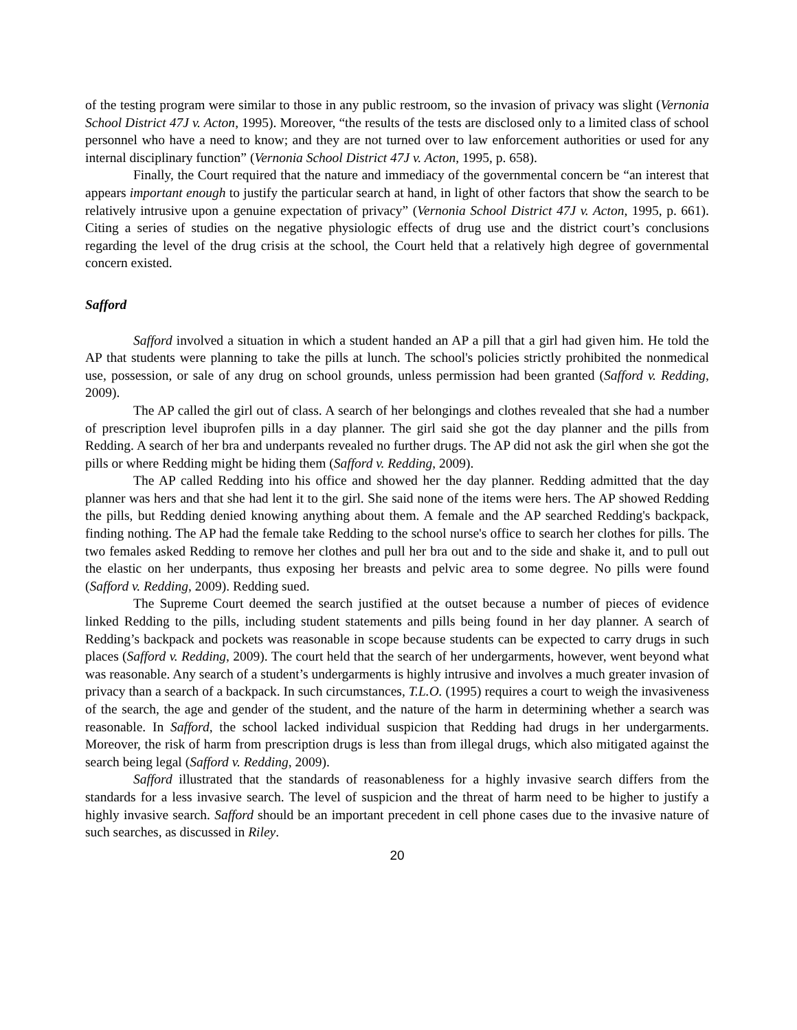of the testing program were similar to those in any public restroom, so the invasion of privacy was slight (Vernonia School District 47J v. Acton, 1995). Moreover, “the results of the tests are disclosed only to a limited class of school personnel who have a need to know; and they are not turned over to law enforcement authorities or used for any internal disciplinary function” (Vernonia School District 47J v. Acton, 1995, p. 658).
Finally, the Court required that the nature and immediacy of the governmental concern be “an interest that appears important enough to justify the particular search at hand, in light of other factors that show the search to be relatively intrusive upon a genuine expectation of privacy” (Vernonia School District 47J v. Acton, 1995, p. 661). Citing a series of studies on the negative physiologic effects of drug use and the district court’s conclusions regarding the level of the drug crisis at the school, the Court held that a relatively high degree of governmental concern existed.
Safford
Safford involved a situation in which a student handed an AP a pill that a girl had given him. He told the AP that students were planning to take the pills at lunch. The school's policies strictly prohibited the nonmedical use, possession, or sale of any drug on school grounds, unless permission had been granted (Safford v. Redding, 2009).
The AP called the girl out of class. A search of her belongings and clothes revealed that she had a number of prescription level ibuprofen pills in a day planner. The girl said she got the day planner and the pills from Redding. A search of her bra and underpants revealed no further drugs. The AP did not ask the girl when she got the pills or where Redding might be hiding them (Safford v. Redding, 2009).
The AP called Redding into his office and showed her the day planner. Redding admitted that the day planner was hers and that she had lent it to the girl. She said none of the items were hers. The AP showed Redding the pills, but Redding denied knowing anything about them. A female and the AP searched Redding's backpack, finding nothing. The AP had the female take Redding to the school nurse's office to search her clothes for pills. The two females asked Redding to remove her clothes and pull her bra out and to the side and shake it, and to pull out the elastic on her underpants, thus exposing her breasts and pelvic area to some degree. No pills were found (Safford v. Redding, 2009). Redding sued.
The Supreme Court deemed the search justified at the outset because a number of pieces of evidence linked Redding to the pills, including student statements and pills being found in her day planner. A search of Redding’s backpack and pockets was reasonable in scope because students can be expected to carry drugs in such places (Safford v. Redding, 2009). The court held that the search of her undergarments, however, went beyond what was reasonable. Any search of a student’s undergarments is highly intrusive and involves a much greater invasion of privacy than a search of a backpack. In such circumstances, T.L.O. (1995) requires a court to weigh the invasiveness of the search, the age and gender of the student, and the nature of the harm in determining whether a search was reasonable. In Safford, the school lacked individual suspicion that Redding had drugs in her undergarments. Moreover, the risk of harm from prescription drugs is less than from illegal drugs, which also mitigated against the search being legal (Safford v. Redding, 2009).
Safford illustrated that the standards of reasonableness for a highly invasive search differs from the standards for a less invasive search. The level of suspicion and the threat of harm need to be higher to justify a highly invasive search. Safford should be an important precedent in cell phone cases due to the invasive nature of such searches, as discussed in Riley.
20